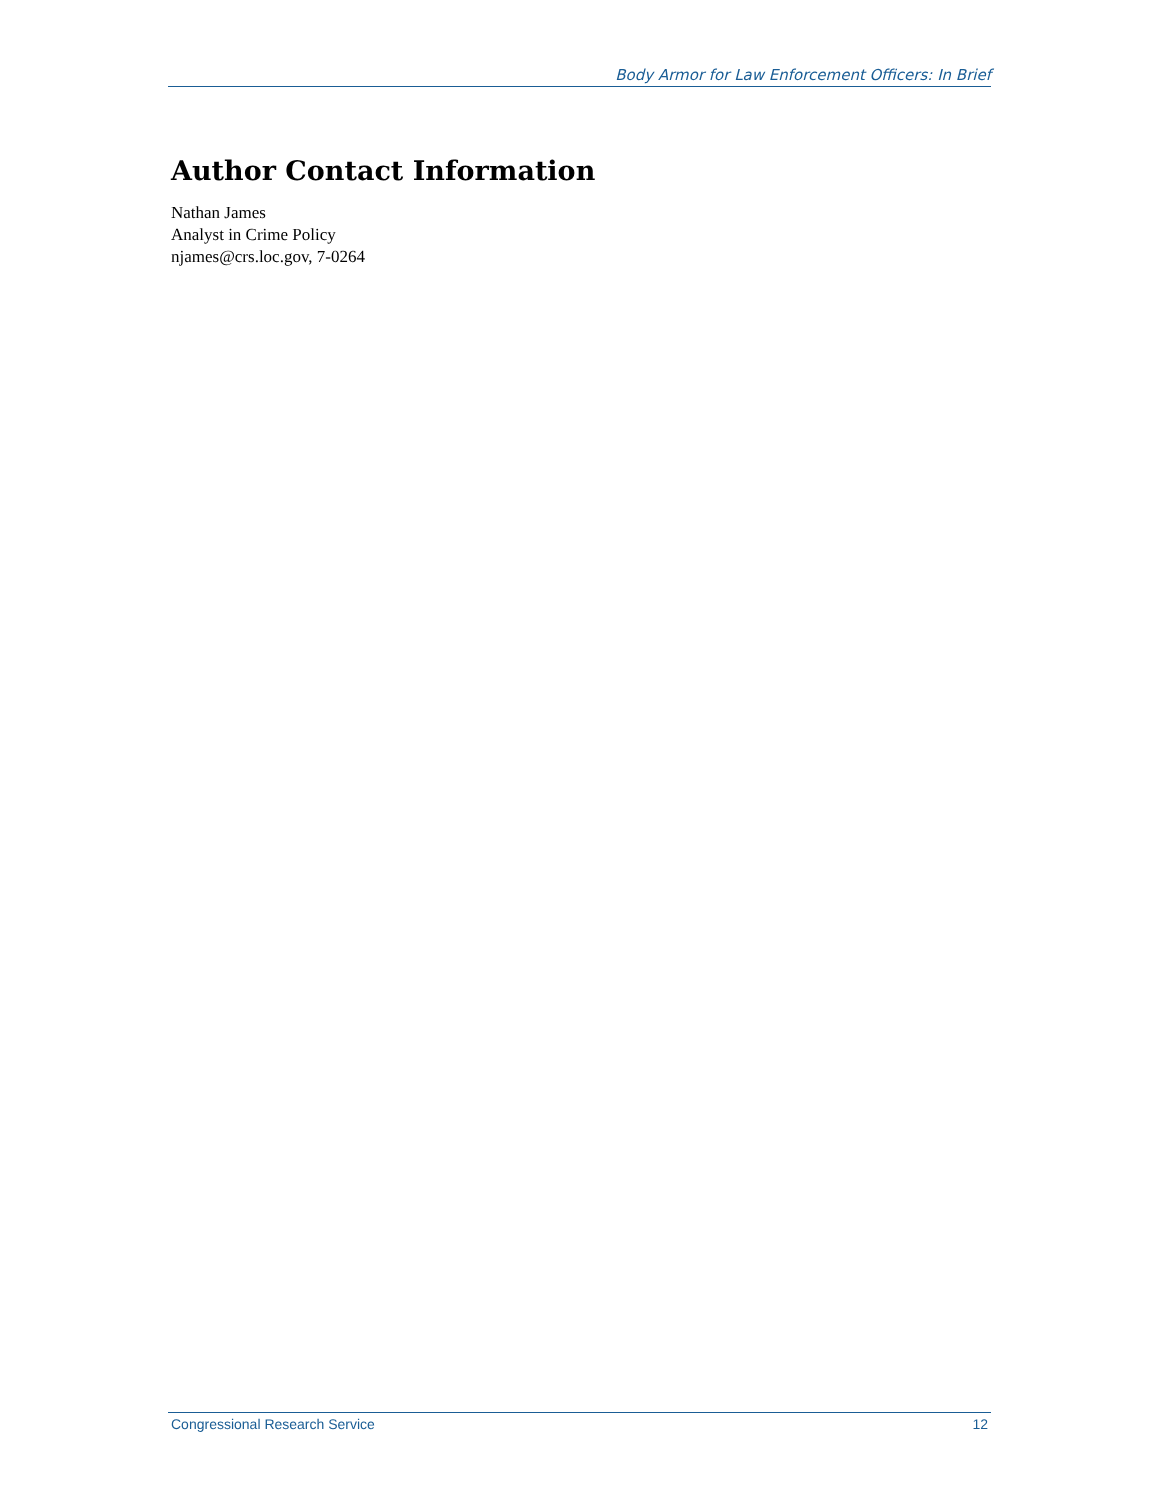Body Armor for Law Enforcement Officers: In Brief
Author Contact Information
Nathan James
Analyst in Crime Policy
njames@crs.loc.gov, 7-0264
Congressional Research Service 12